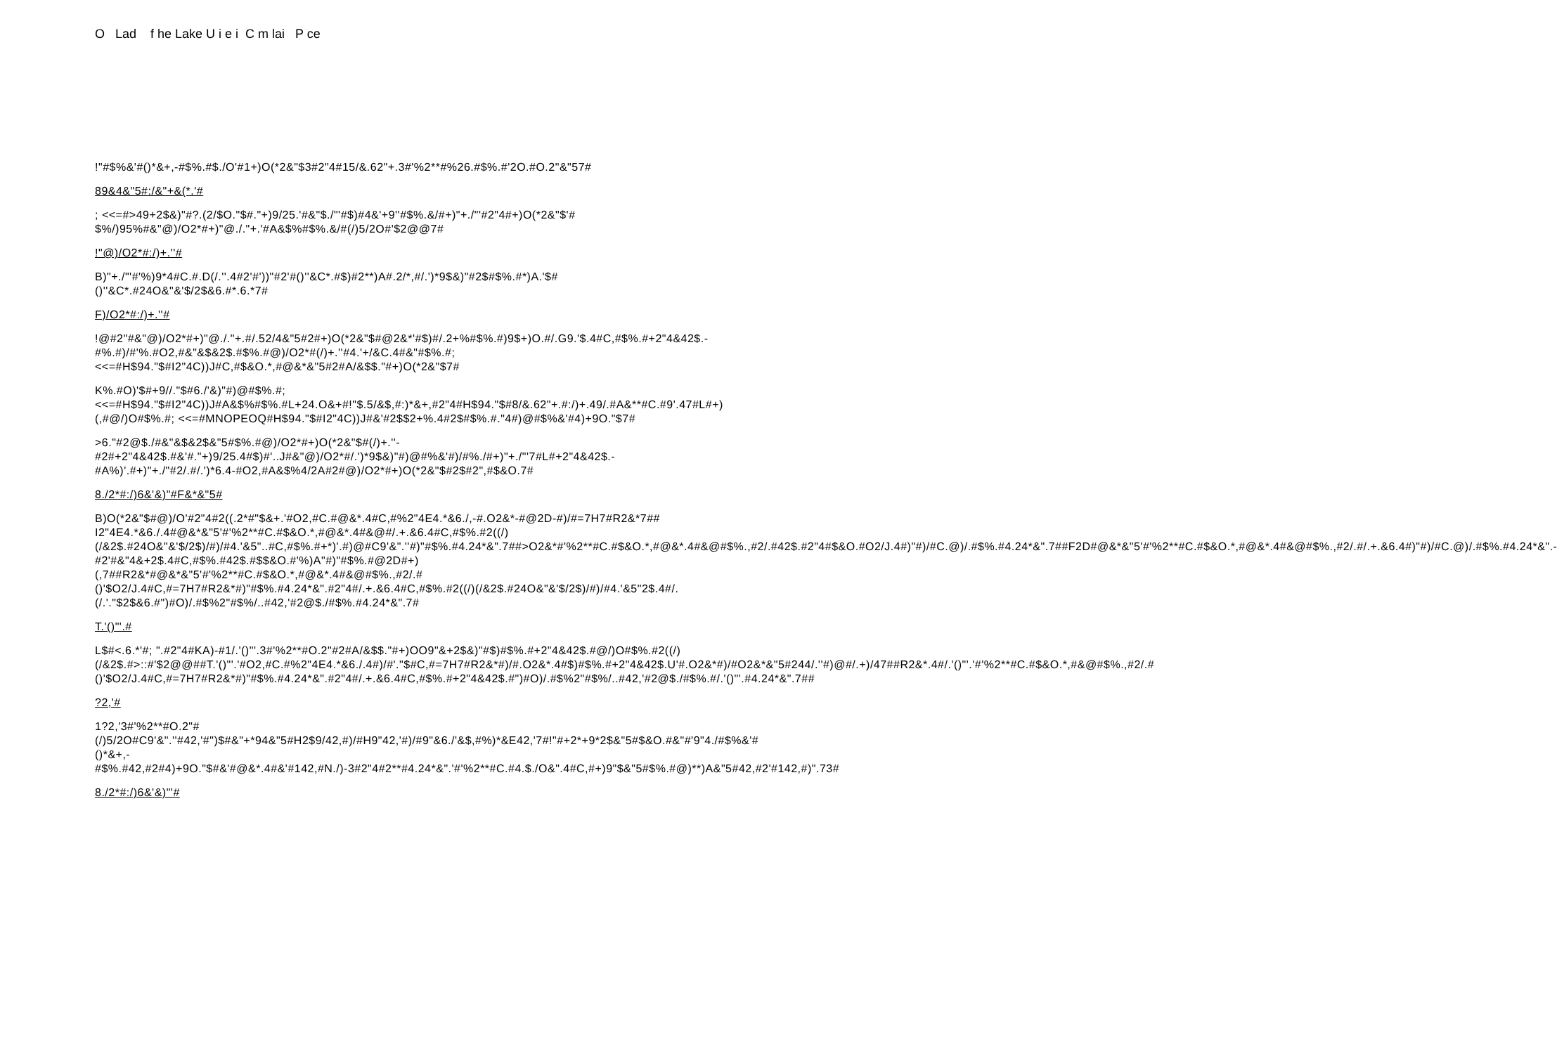O Lad f he Lake U i e i C m lai P ce
!"#$%&'#()*&+,-#$%.#$./O'#1+)O(*2&"$3#2"4#15/&.62"+.3#'%2**#%26.#$%.#'2O.#O.2"&"57#
89&4&"5#:/&"+&(*.'#
; <<=#>49+2$&)"#?.(2/$O."$#."+)9/25.'#&"$./"'#$)#4&'+9''#$%.&/#+)"+./"'#2"4#+)O(*2&"$'# $%/)95%#&"@)/O2*#+)"@./."+.'#A&$%#$%.&/#(/)5/2O#'$2@@7#
!"@)/O2*#:/)+.''#
B)"+./"'#'%)9*4#C.#.D(/.''.4#2'#'))"#2'#()''&C*.#$)#2**)A#.2/*,#/.')*9$&)"#2$#$%.#*)A.'$#()''&C*.#24O&"&'$/2$&6.#*.6.*7#
F)/O2*#:/)+.''#
!@#2"#&"@)/O2*#+)"@./."+.#/.52/4&"5#2#+)O(*2&"$#@2&*'#$)#/.2+%#$%.#)9$+)O.#/.G9.'$.4#C,#$%.#+2"4&42$.-#%.#)/#'%.#O2,#&"&$&2$.#$%.#@)/O2*#(/)+.''#4.'+/&C.4#&"#$%.#; <<=#H$94."$#I2"4C))J#C,#$&O.*,#@&*&"5#2#A/&$$."#+)O(*2&"$7#
K%.#O)'$#+9//."$#6./'&)"#)@#$%.#; <<=#H$94."$#I2"4C))J#A&$%#$%.#L+24.O&+#!"$.5/&$,#:)*&+,#2"4#H$94."$#8/&.62"+.#:/)+.49/.#A&**#C.#9'.47#L#+)(,#@/)O#$%.#; <<=#MNOPEOQ#H$94."$#I2"4C))J#&'#2$$2+%.4#2$#$%.#."4#)@#$%&'#4)+9O."$7#
>6."#2@$./#&"&$&2$&"5#$%.#@)/O2*#+)O(*2&"$#(/)+.''-#2#+2"4&42$.#&'#."+)9/25.4#$)#'..J#&"@)/O2*#/.')*9$&)"#)@#%&'#)/#%./#+)"+./"'7#L#+2"4&42$.-#A%)'.#+)"+./"#2/.#/.')*6.4-#O2,#A&$%4/2A#2#@)/O2*#+)O(*2&"$#2$#2",#$&O.7#
8./2*#:/)6&'&)"#F&*&"5#
B)O(*2&"$#@)/O'#2"4#2((.2*#"$&+.'#O2,#C.#@&*.4#C,#%2"4E4.*&6./,-#.O2&*-#@2D-#)/#=7H7#R2&*7## I2"4E4.*&6./.4#@&*&"5'#'%2**#C.#$&O.*,#@&*.4#&@#/.+.&6.4#C,#$%.#2((/)(/&2$.#24O&"&'$/2$)/#)/#4.'&5"..#C,#$%.#+*)'.#)@#C9'&".''#)"#$%.#4.24*&".7##>O2&*#'%2**#C.#$&O.*,#@&*.4#&@#$%.,#2/.#42$.#2"4#$&O.#O2/J.4#)"#)/#C.@)/.#$%.#4.24*&".7##F2D#@&*&"5'#'%2**#C.#$&O.*,#@&*.4#&@#$%.,#2/.#/.+.&6.4#)"#)/#C.@)/.#$%.#4.24*&".-#2'#&"4&+2$.4#C,#$%.#42$.#$$&O.#'%)A"#)"#$%.#@2D#+)(,7##R2&*#@&*&"5'#'%2**#C.#$&O.*,#@&*.4#&@#$%.,#2/.#()'$O2/J.4#C,#=7H7#R2&*#)"#$%.#4.24*&".#2"4#/.+.&6.4#C,#$%.#2((/)(/&2$.#24O&"&'$/2$)/#)/#4.'&5"2$.4#/.(/.'."$2$&6.#")#O)/.#$%2"#$%/..#42,'#2@$./#$%.#4.24*&".7#
T.'()"'.#
L$#<.6.*'#; ".#2"4#KA)-#1/.'()"'.3#'%2**#O.2"#2#A/&$$."#+)OO9"&+2$&)"#$)#$%.#+2"4&42$.#@/)O#$%.#2((/)(/&2$.#>::#'$2@@##T.'()"'.'#O2,#C.#%2"4E4.*&6./.4#)/#'."$#C,#=7H7#R2&*#)/#.O2&*.4#$)#$%.#+2"4&42$.U'#.O2&*#)/#O2&*&"5#244/.''#)@#/.+)/47##R2&*.4#/.'()"'.'#'%2**#C.#$&O.*,#&@#$%.,#2/.#()'$O2/J.4#C,#=7H7#R2&*#)"#$%.#4.24*&".#2"4#/.+.&6.4#C,#$%.#+2"4&42$.#")#O)/.#$%2"#$%/..#42,'#2@$./#$%.#/.'()"'.#4.24*&".7##
?2,'#
1?2,'3#'%2**#O.2"#(/)5/2O#C9'&".''#42,'#")$#&"+*94&"5#H2$9/42,#)/#H9"42,'#)/#9"&6./'&$,#%)*&E42,'7#!"#+2*+9*2$&"5#$&O.#&"#'9"4./#$%&'#()*&+,-#$%.#42,#2#4)+9O."$#&'#@&*.4#&'#142,#N./)-3#2"4#2**#4.24*&".'#'%2**#C.#4.$./O&".4#C,#+)9"$&"5#$%.#@)**)A&"5#42,#2'#142,#)".73#
8./2*#:/)6&'&)"'#